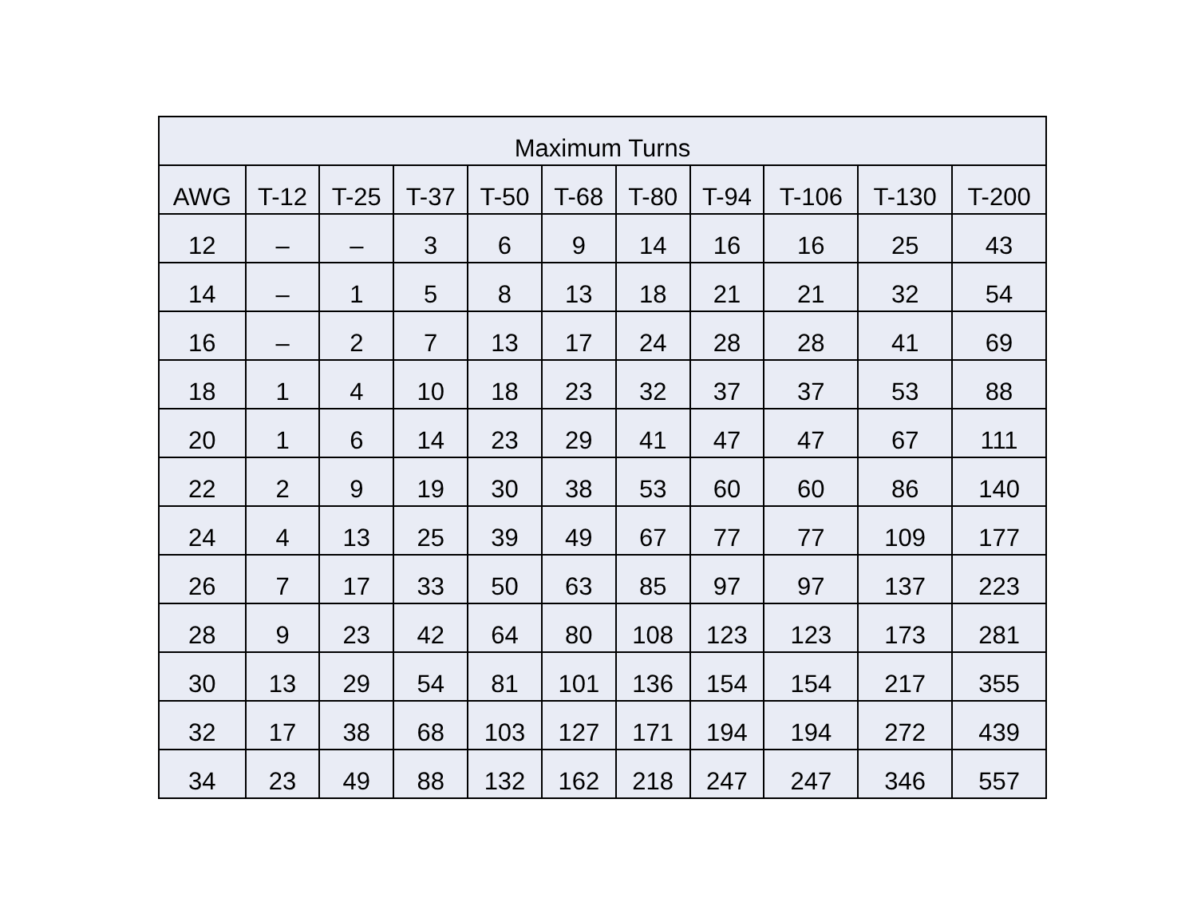| Maximum Turns | | | | | | | | | | |
| --- | --- | --- | --- | --- | --- | --- | --- | --- | --- | --- |
| AWG | T-12 | T-25 | T-37 | T-50 | T-68 | T-80 | T-94 | T-106 | T-130 | T-200 |
| 12 | – | – | 3 | 6 | 9 | 14 | 16 | 16 | 25 | 43 |
| 14 | – | 1 | 5 | 8 | 13 | 18 | 21 | 21 | 32 | 54 |
| 16 | – | 2 | 7 | 13 | 17 | 24 | 28 | 28 | 41 | 69 |
| 18 | 1 | 4 | 10 | 18 | 23 | 32 | 37 | 37 | 53 | 88 |
| 20 | 1 | 6 | 14 | 23 | 29 | 41 | 47 | 47 | 67 | 111 |
| 22 | 2 | 9 | 19 | 30 | 38 | 53 | 60 | 60 | 86 | 140 |
| 24 | 4 | 13 | 25 | 39 | 49 | 67 | 77 | 77 | 109 | 177 |
| 26 | 7 | 17 | 33 | 50 | 63 | 85 | 97 | 97 | 137 | 223 |
| 28 | 9 | 23 | 42 | 64 | 80 | 108 | 123 | 123 | 173 | 281 |
| 30 | 13 | 29 | 54 | 81 | 101 | 136 | 154 | 154 | 217 | 355 |
| 32 | 17 | 38 | 68 | 103 | 127 | 171 | 194 | 194 | 272 | 439 |
| 34 | 23 | 49 | 88 | 132 | 162 | 218 | 247 | 247 | 346 | 557 |